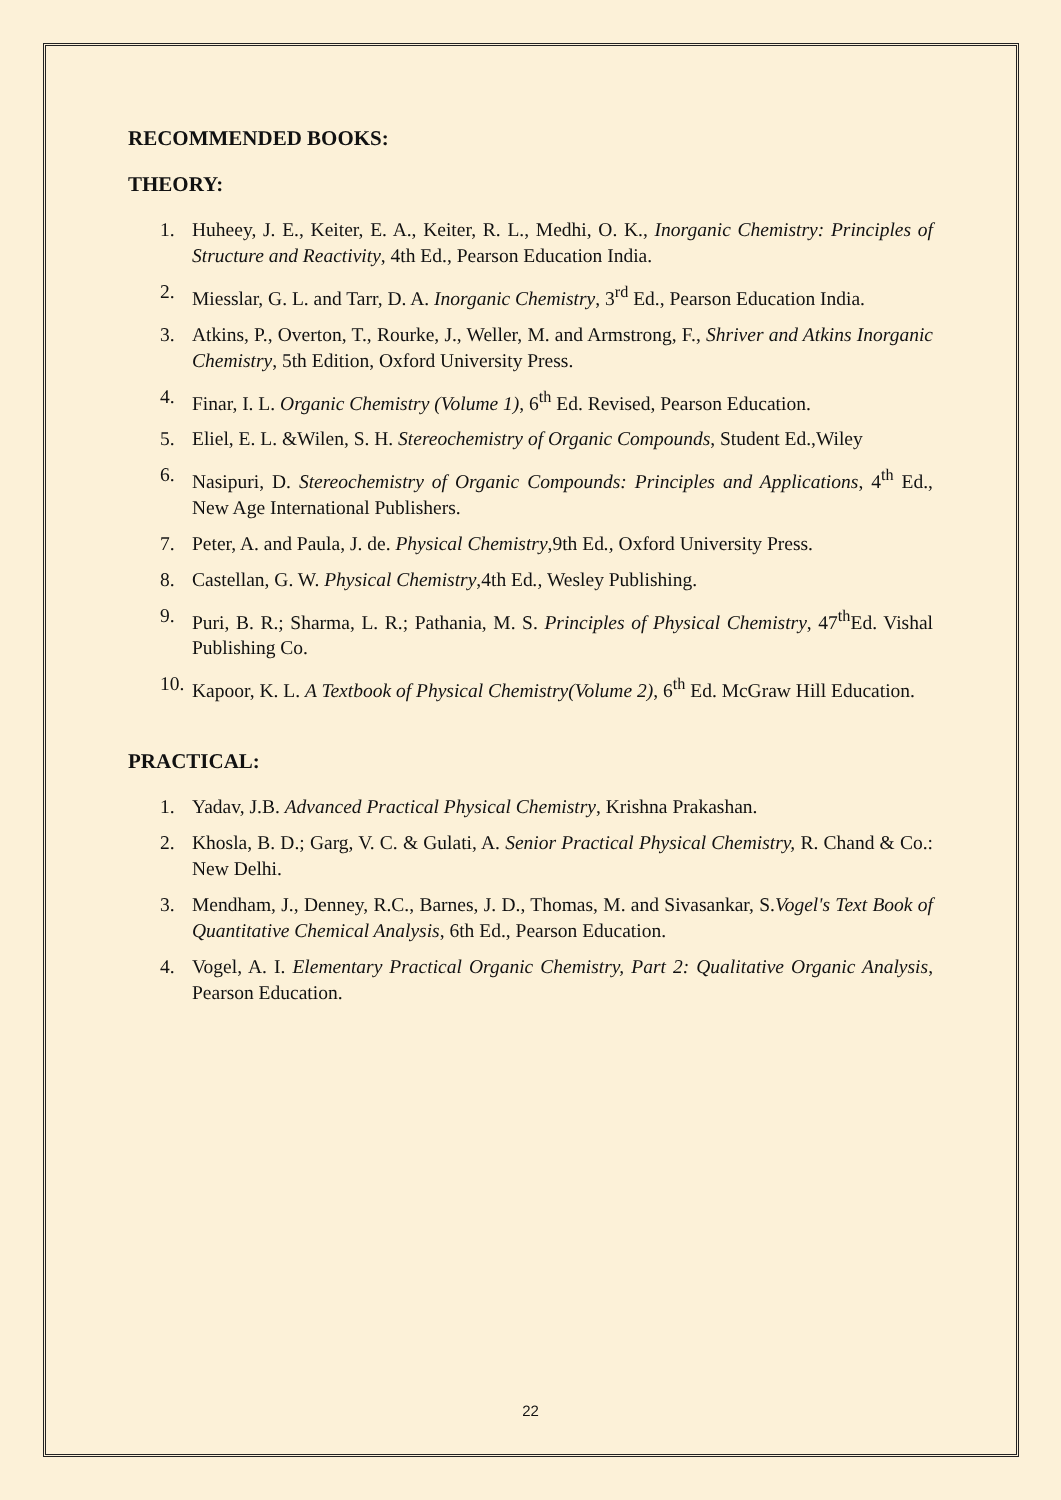RECOMMENDED BOOKS:
THEORY:
1. Huheey, J. E., Keiter, E. A., Keiter, R. L., Medhi, O. K., Inorganic Chemistry: Principles of Structure and Reactivity, 4th Ed., Pearson Education India.
2. Miesslar, G. L. and Tarr, D. A. Inorganic Chemistry, 3<sup>rd</sup> Ed., Pearson Education India.
3. Atkins, P., Overton, T., Rourke, J., Weller, M. and Armstrong, F., Shriver and Atkins Inorganic Chemistry, 5th Edition, Oxford University Press.
4. Finar, I. L. Organic Chemistry (Volume 1), 6<sup>th</sup> Ed. Revised, Pearson Education.
5. Eliel, E. L. &Wilen, S. H. Stereochemistry of Organic Compounds, Student Ed.,Wiley
6. Nasipuri, D. Stereochemistry of Organic Compounds: Principles and Applications, 4<sup>th</sup> Ed., New Age International Publishers.
7. Peter, A. and Paula, J. de. Physical Chemistry,9th Ed., Oxford University Press.
8. Castellan, G. W. Physical Chemistry,4th Ed., Wesley Publishing.
9. Puri, B. R.; Sharma, L. R.; Pathania, M. S. Principles of Physical Chemistry, 47<sup>th</sup>Ed. Vishal Publishing Co.
10. Kapoor, K. L. A Textbook of Physical Chemistry(Volume 2), 6<sup>th</sup> Ed. McGraw Hill Education.
PRACTICAL:
1. Yadav, J.B. Advanced Practical Physical Chemistry, Krishna Prakashan.
2. Khosla, B. D.; Garg, V. C. & Gulati, A. Senior Practical Physical Chemistry, R. Chand & Co.: New Delhi.
3. Mendham, J., Denney, R.C., Barnes, J. D., Thomas, M. and Sivasankar, S.Vogel's Text Book of Quantitative Chemical Analysis, 6th Ed., Pearson Education.
4. Vogel, A. I. Elementary Practical Organic Chemistry, Part 2: Qualitative Organic Analysis, Pearson Education.
22